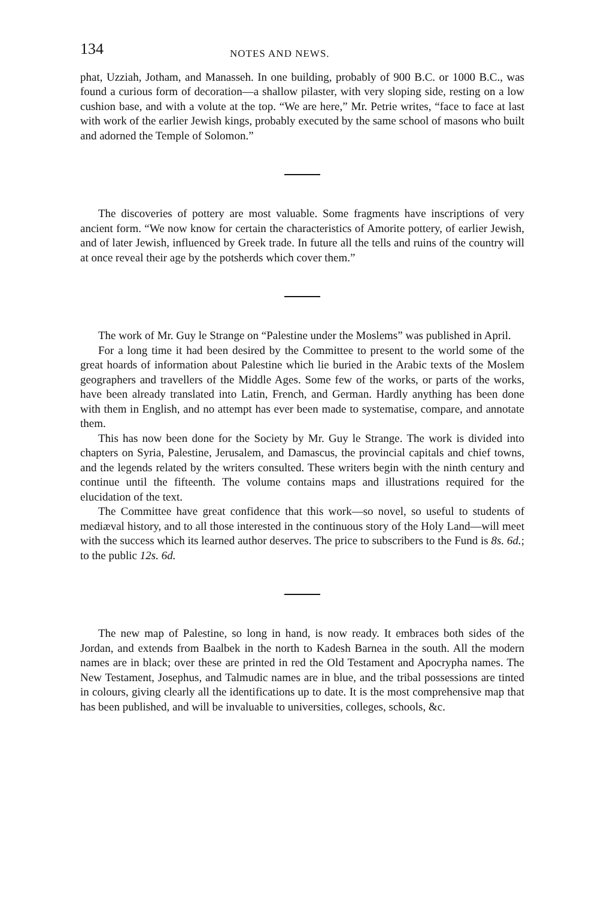134 NOTES AND NEWS.
phat, Uzziah, Jotham, and Manasseh. In one building, probably of 900 B.C. or 1000 B.C., was found a curious form of decoration—a shallow pilaster, with very sloping side, resting on a low cushion base, and with a volute at the top. “We are here,” Mr. Petrie writes, “face to face at last with work of the earlier Jewish kings, probably executed by the same school of masons who built and adorned the Temple of Solomon.”
The discoveries of pottery are most valuable. Some fragments have inscriptions of very ancient form. “We now know for certain the characteristics of Amorite pottery, of earlier Jewish, and of later Jewish, influenced by Greek trade. In future all the tells and ruins of the country will at once reveal their age by the potsherds which cover them.”
The work of Mr. Guy le Strange on “Palestine under the Moslems” was published in April.
For a long time it had been desired by the Committee to present to the world some of the great hoards of information about Palestine which lie buried in the Arabic texts of the Moslem geographers and travellers of the Middle Ages. Some few of the works, or parts of the works, have been already translated into Latin, French, and German. Hardly anything has been done with them in English, and no attempt has ever been made to systematise, compare, and annotate them.
This has now been done for the Society by Mr. Guy le Strange. The work is divided into chapters on Syria, Palestine, Jerusalem, and Damascus, the provincial capitals and chief towns, and the legends related by the writers consulted. These writers begin with the ninth century and continue until the fifteenth. The volume contains maps and illustrations required for the elucidation of the text.
The Committee have great confidence that this work—so novel, so useful to students of mediæval history, and to all those interested in the continuous story of the Holy Land—will meet with the success which its learned author deserves. The price to subscribers to the Fund is 8s. 6d.; to the public 12s. 6d.
The new map of Palestine, so long in hand, is now ready. It embraces both sides of the Jordan, and extends from Baalbek in the north to Kadesh Barnea in the south. All the modern names are in black; over these are printed in red the Old Testament and Apocrypha names. The New Testament, Josephus, and Talmudic names are in blue, and the tribal possessions are tinted in colours, giving clearly all the identifications up to date. It is the most comprehensive map that has been published, and will be invaluable to universities, colleges, schools, &c.